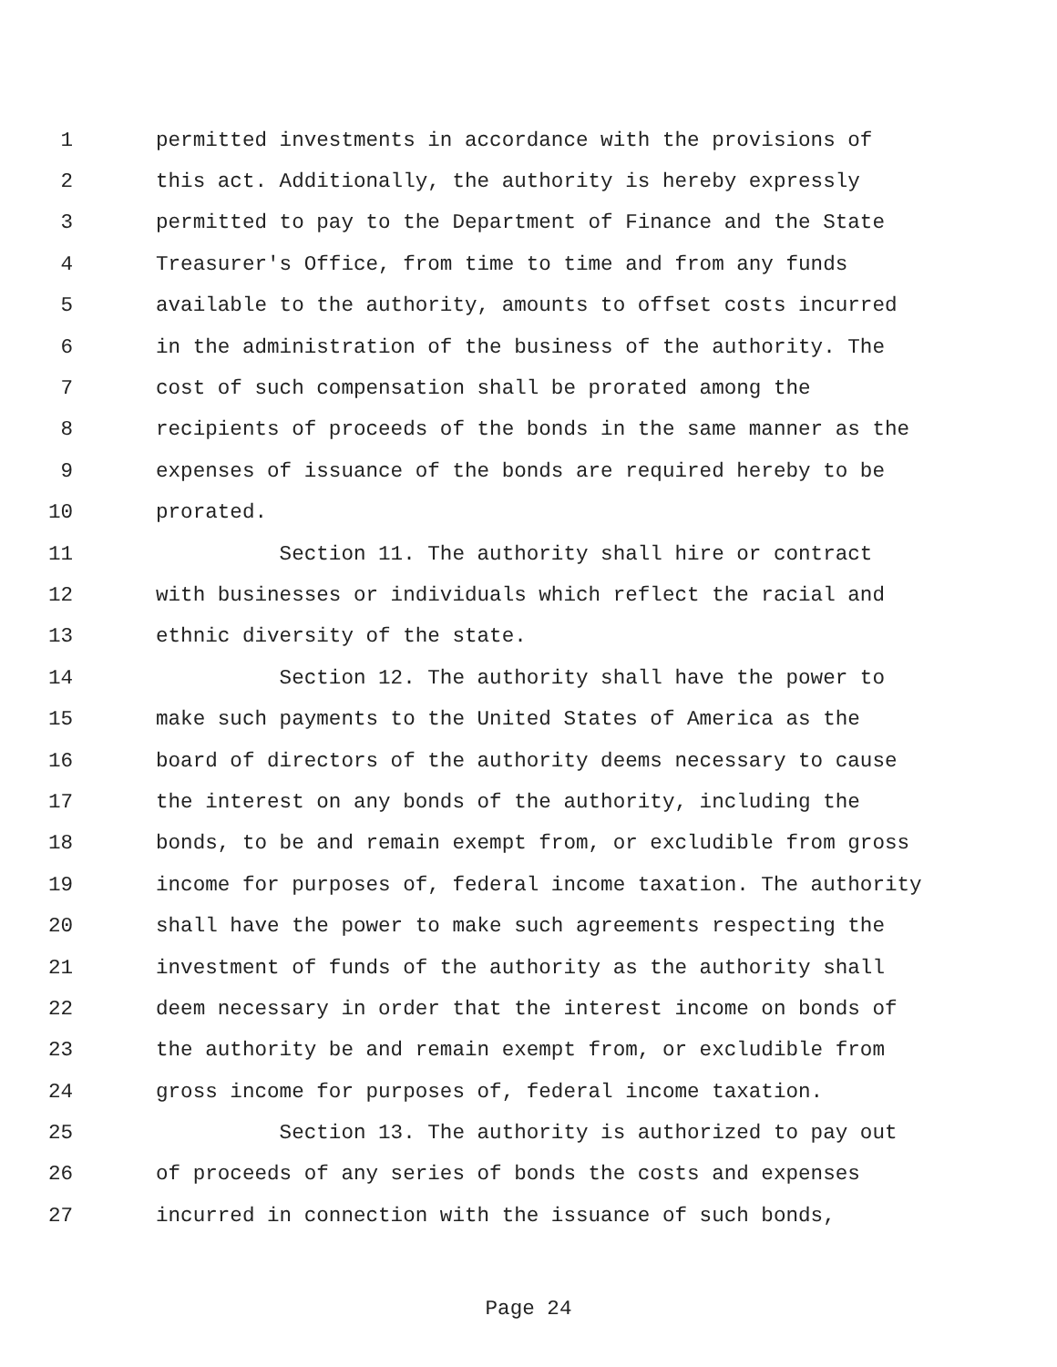1 permitted investments in accordance with the provisions of
2 this act. Additionally, the authority is hereby expressly
3 permitted to pay to the Department of Finance and the State
4 Treasurer's Office, from time to time and from any funds
5 available to the authority, amounts to offset costs incurred
6 in the administration of the business of the authority. The
7 cost of such compensation shall be prorated among the
8 recipients of proceeds of the bonds in the same manner as the
9 expenses of issuance of the bonds are required hereby to be
10 prorated.
11 Section 11. The authority shall hire or contract
12 with businesses or individuals which reflect the racial and
13 ethnic diversity of the state.
14 Section 12. The authority shall have the power to
15 make such payments to the United States of America as the
16 board of directors of the authority deems necessary to cause
17 the interest on any bonds of the authority, including the
18 bonds, to be and remain exempt from, or excludible from gross
19 income for purposes of, federal income taxation. The authority
20 shall have the power to make such agreements respecting the
21 investment of funds of the authority as the authority shall
22 deem necessary in order that the interest income on bonds of
23 the authority be and remain exempt from, or excludible from
24 gross income for purposes of, federal income taxation.
25 Section 13. The authority is authorized to pay out
26 of proceeds of any series of bonds the costs and expenses
27 incurred in connection with the issuance of such bonds,
Page 24